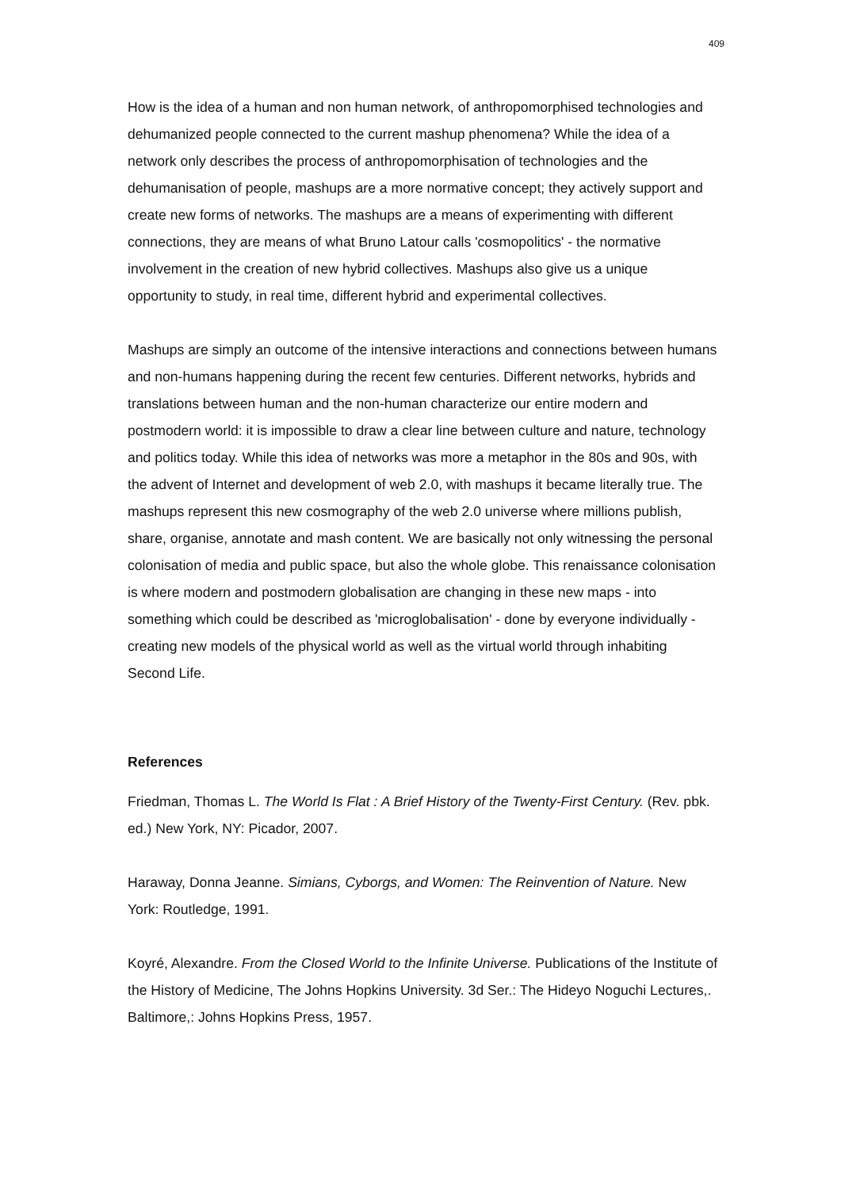409
How is the idea of a human and non human network, of anthropomorphised technologies and dehumanized people connected to the current mashup phenomena? While the idea of a network only describes the process of anthropomorphisation of technologies and the dehumanisation of people, mashups are a more normative concept; they actively support and create new forms of networks. The mashups are a means of experimenting with different connections, they are means of what Bruno Latour calls 'cosmopolitics' - the normative involvement in the creation of new hybrid collectives. Mashups also give us a unique opportunity to study, in real time, different hybrid and experimental collectives.
Mashups are simply an outcome of the intensive interactions and connections between humans and non-humans happening during the recent few centuries. Different networks, hybrids and translations between human and the non-human characterize our entire modern and postmodern world: it is impossible to draw a clear line between culture and nature, technology and politics today. While this idea of networks was more a metaphor in the 80s and 90s, with the advent of Internet and development of web 2.0, with mashups it became literally true. The mashups represent this new cosmography of the web 2.0 universe where millions publish, share, organise, annotate and mash content. We are basically not only witnessing the personal colonisation of media and public space, but also the whole globe. This renaissance colonisation is where modern and postmodern globalisation are changing in these new maps - into something which could be described as 'microglobalisation' - done by everyone individually - creating new models of the physical world as well as the virtual world through inhabiting Second Life.
References
Friedman, Thomas L. The World Is Flat : A Brief History of the Twenty-First Century. (Rev. pbk. ed.) New York, NY: Picador, 2007.
Haraway, Donna Jeanne. Simians, Cyborgs, and Women: The Reinvention of Nature. New York: Routledge, 1991.
Koyré, Alexandre. From the Closed World to the Infinite Universe. Publications of the Institute of the History of Medicine, The Johns Hopkins University. 3d Ser.: The Hideyo Noguchi Lectures,. Baltimore,: Johns Hopkins Press, 1957.